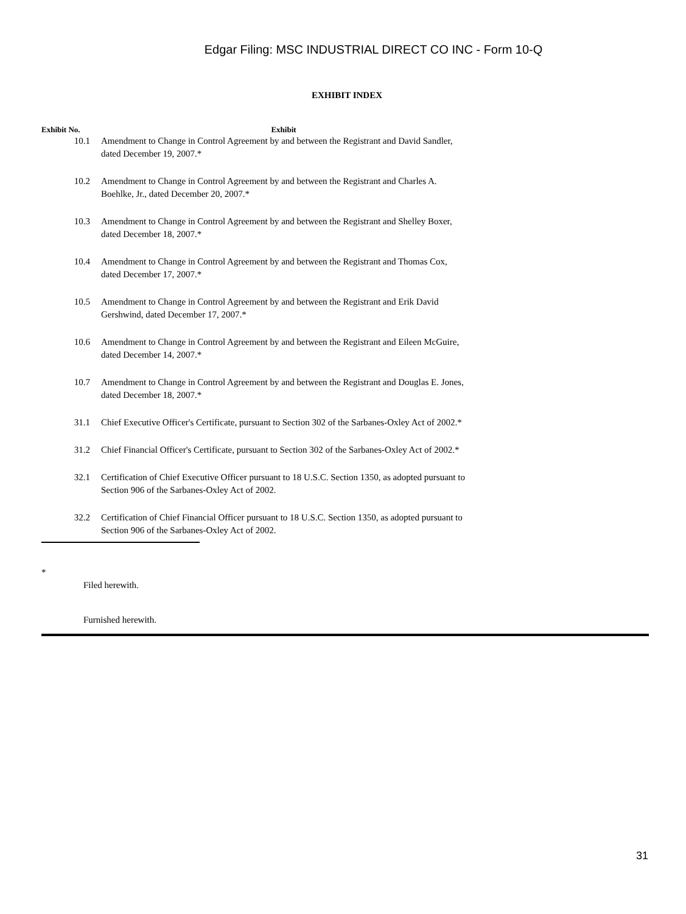Edgar Filing: MSC INDUSTRIAL DIRECT CO INC - Form 10-Q
EXHIBIT INDEX
| Exhibit No. | Exhibit |
| --- | --- |
| 10.1 | Amendment to Change in Control Agreement by and between the Registrant and David Sandler, dated December 19, 2007.* |
| 10.2 | Amendment to Change in Control Agreement by and between the Registrant and Charles A. Boehlke, Jr., dated December 20, 2007.* |
| 10.3 | Amendment to Change in Control Agreement by and between the Registrant and Shelley Boxer, dated December 18, 2007.* |
| 10.4 | Amendment to Change in Control Agreement by and between the Registrant and Thomas Cox, dated December 17, 2007.* |
| 10.5 | Amendment to Change in Control Agreement by and between the Registrant and Erik David Gershwind, dated December 17, 2007.* |
| 10.6 | Amendment to Change in Control Agreement by and between the Registrant and Eileen McGuire, dated December 14, 2007.* |
| 10.7 | Amendment to Change in Control Agreement by and between the Registrant and Douglas E. Jones, dated December 18, 2007.* |
| 31.1 | Chief Executive Officer's Certificate, pursuant to Section 302 of the Sarbanes-Oxley Act of 2002.* |
| 31.2 | Chief Financial Officer's Certificate, pursuant to Section 302 of the Sarbanes-Oxley Act of 2002.* |
| 32.1 | Certification of Chief Executive Officer pursuant to 18 U.S.C. Section 1350, as adopted pursuant to Section 906 of the Sarbanes-Oxley Act of 2002. |
| 32.2 | Certification of Chief Financial Officer pursuant to 18 U.S.C. Section 1350, as adopted pursuant to Section 906 of the Sarbanes-Oxley Act of 2002. |
*
Filed herewith.
Furnished herewith.
31